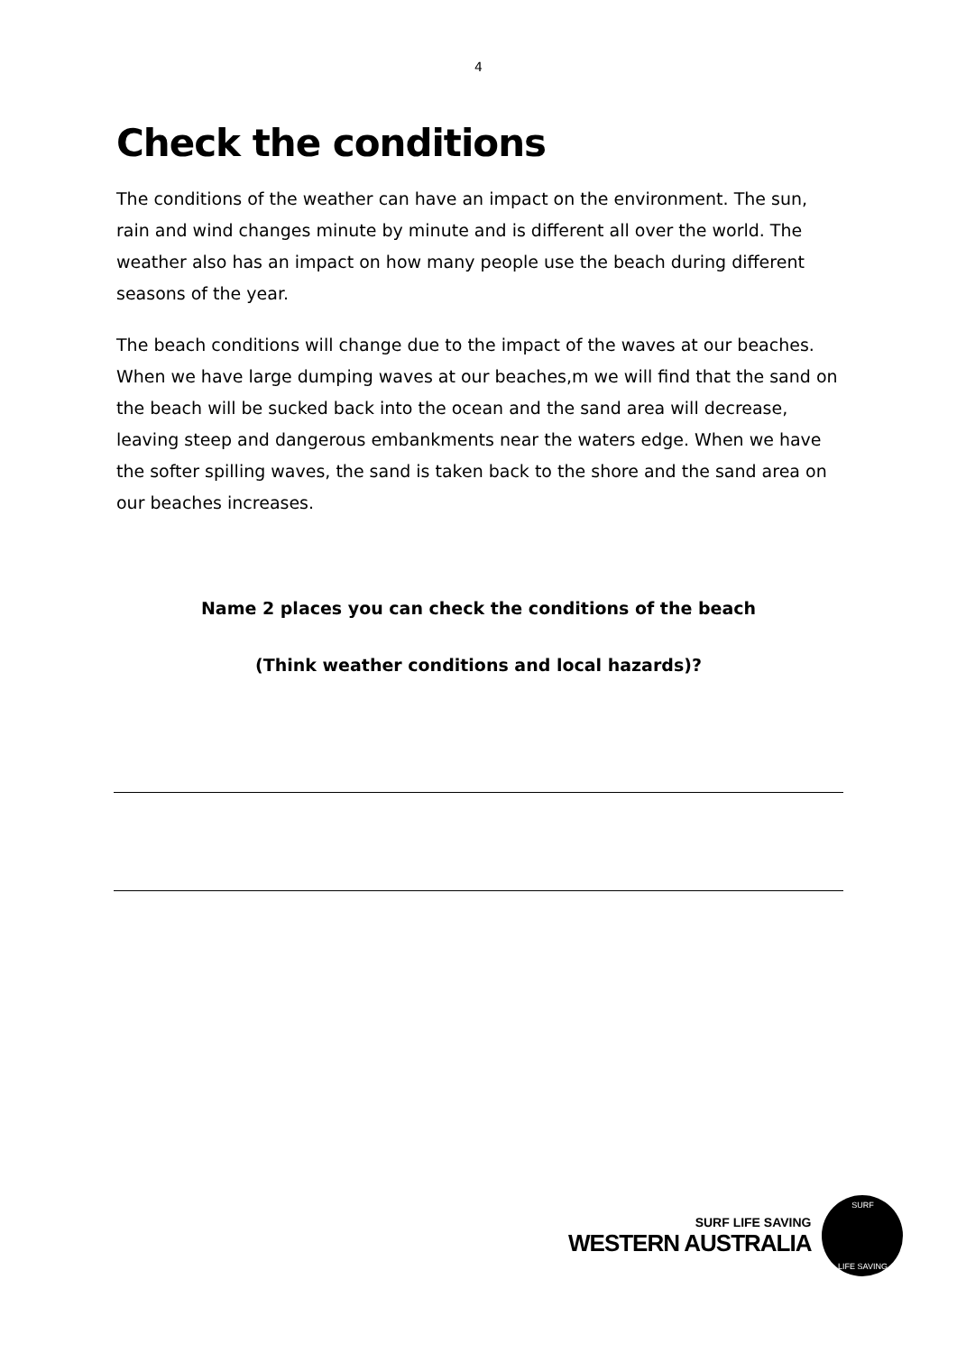4
Check the conditions
The conditions of the weather can have an impact on the environment. The sun, rain and wind changes minute by minute and is different all over the world. The weather also has an impact on how many people use the beach during different seasons of the year.
The beach conditions will change due to the impact of the waves at our beaches. When we have large dumping waves at our beaches,m we will find that the sand on the beach will be sucked back into the ocean and the sand area will decrease, leaving steep and dangerous embankments near the waters edge. When we have the softer spilling waves, the sand is taken back to the shore and the sand area on our beaches increases.
Name 2 places you can check the conditions of the beach
(Think weather conditions and local hazards)?
SURF LIFE SAVING
WESTERN AUSTRALIA
SURF
LIFE SAVING